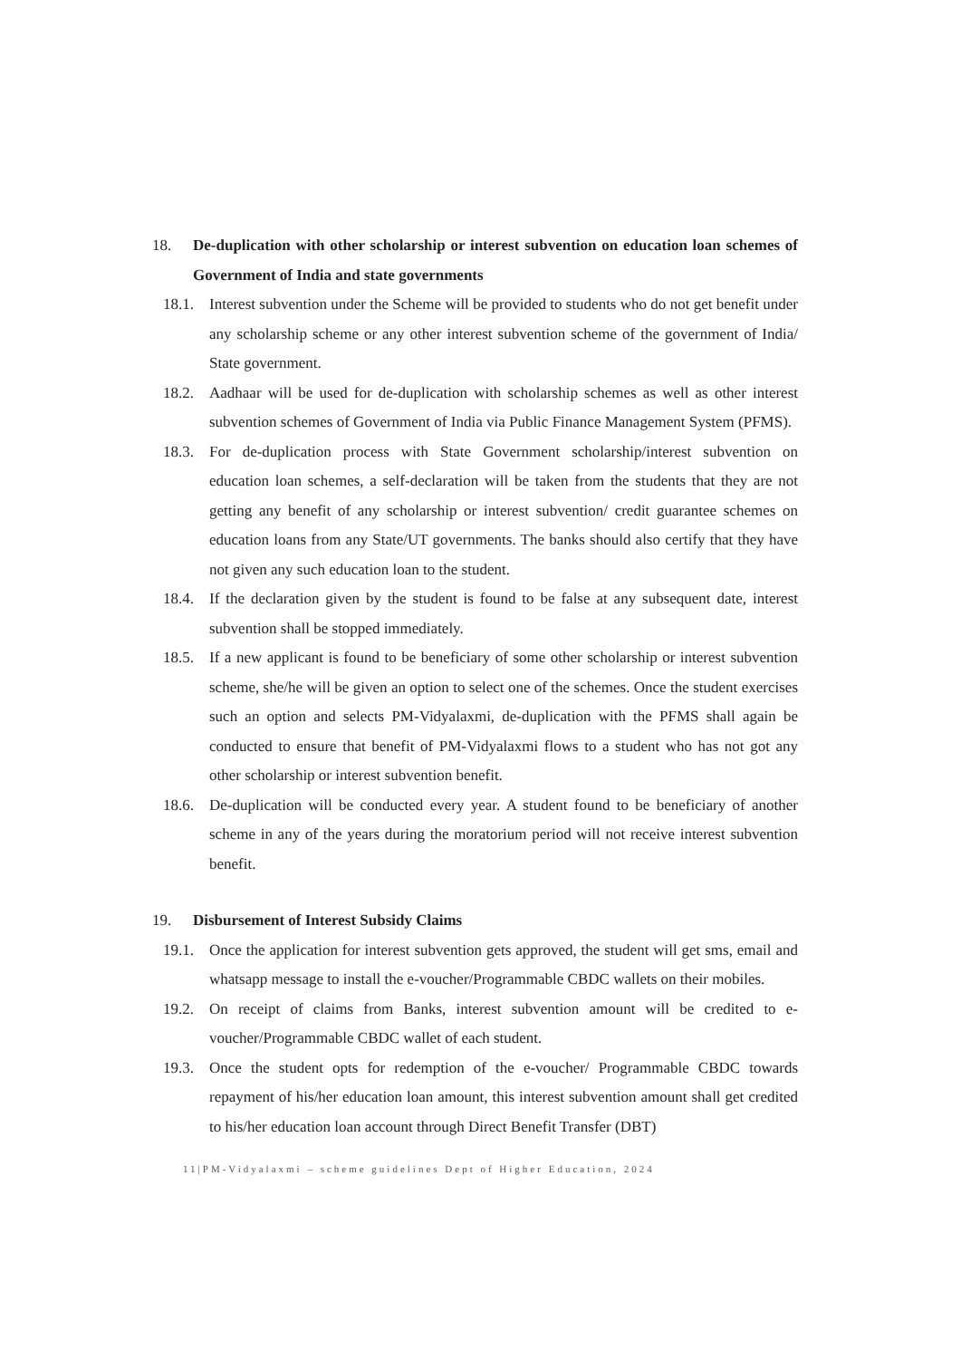18. De-duplication with other scholarship or interest subvention on education loan schemes of Government of India and state governments
18.1. Interest subvention under the Scheme will be provided to students who do not get benefit under any scholarship scheme or any other interest subvention scheme of the government of India/ State government.
18.2. Aadhaar will be used for de-duplication with scholarship schemes as well as other interest subvention schemes of Government of India via Public Finance Management System (PFMS).
18.3. For de-duplication process with State Government scholarship/interest subvention on education loan schemes, a self-declaration will be taken from the students that they are not getting any benefit of any scholarship or interest subvention/ credit guarantee schemes on education loans from any State/UT governments. The banks should also certify that they have not given any such education loan to the student.
18.4. If the declaration given by the student is found to be false at any subsequent date, interest subvention shall be stopped immediately.
18.5. If a new applicant is found to be beneficiary of some other scholarship or interest subvention scheme, she/he will be given an option to select one of the schemes. Once the student exercises such an option and selects PM-Vidyalaxmi, de-duplication with the PFMS shall again be conducted to ensure that benefit of PM-Vidyalaxmi flows to a student who has not got any other scholarship or interest subvention benefit.
18.6. De-duplication will be conducted every year. A student found to be beneficiary of another scheme in any of the years during the moratorium period will not receive interest subvention benefit.
19. Disbursement of Interest Subsidy Claims
19.1. Once the application for interest subvention gets approved, the student will get sms, email and whatsapp message to install the e-voucher/Programmable CBDC wallets on their mobiles.
19.2. On receipt of claims from Banks, interest subvention amount will be credited to e-voucher/Programmable CBDC wallet of each student.
19.3. Once the student opts for redemption of the e-voucher/ Programmable CBDC towards repayment of his/her education loan amount, this interest subvention amount shall get credited to his/her education loan account through Direct Benefit Transfer (DBT)
11|PM-Vidyalaxmi – scheme guidelines Dept of Higher Education, 2024